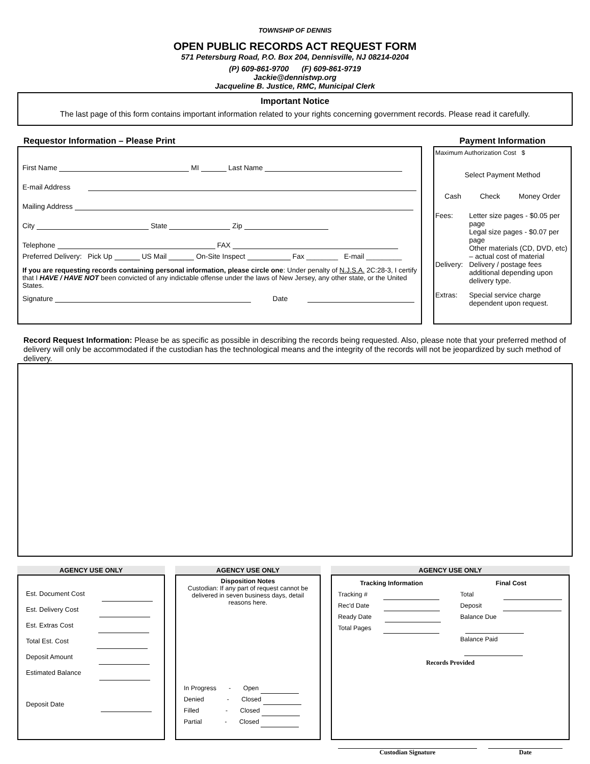TOWNSHIP OF DENNIS
OPEN PUBLIC RECORDS ACT REQUEST FORM
571 Petersburg Road, P.O. Box 204, Dennisville, NJ 08214-0204
(P) 609-861-9700 (F) 609-861-9719
Jackie@dennistwp.org
Jacqueline B. Justice, RMC, Municipal Clerk
Important Notice
The last page of this form contains important information related to your rights concerning government records. Please read it carefully.
Requestor Information – Please Print
First Name MI Last Name
E-mail Address
Mailing Address
City State Zip
Telephone FAX
Preferred Delivery: Pick Up US Mail On-Site Inspect Fax ________ E-mail _________
If you are requesting records containing personal information, please circle one: Under penalty of N.J.S.A. 2C:28-3, I certify that I HAVE / HAVE NOT been convicted of any indictable offense under the laws of New Jersey, any other state, or the United States.
Signature Date
Payment Information
Maximum Authorization Cost $
Select Payment Method
Cash Check Money Order
| Fees: | Letter size pages - $0.05 per page Legal size pages - $0.07 per page Other materials (CD, DVD, etc) – actual cost of material |
| Delivery: | Delivery / postage fees additional depending upon delivery type. |
| Extras: | Special service charge dependent upon request. |
Record Request Information: Please be as specific as possible in describing the records being requested. Also, please note that your preferred method of delivery will only be accommodated if the custodian has the technological means and the integrity of the records will not be jeopardized by such method of delivery.
AGENCY USE ONLY
Est. Document Cost
Est. Delivery Cost
Est. Extras Cost
Total Est. Cost
Deposit Amount
Estimated Balance
Deposit Date
AGENCY USE ONLY
Disposition Notes
Custodian: If any part of request cannot be delivered in seven business days, detail reasons here.
In Progress - Open
Denied - Closed
Filled - Closed
Partial - Closed
AGENCY USE ONLY
Tracking Information
Tracking #
Rec'd Date
Ready Date
Total Pages
Final Cost
Total
Deposit
Balance Due
Balance Paid
Records Provided
Custodian Signature Date